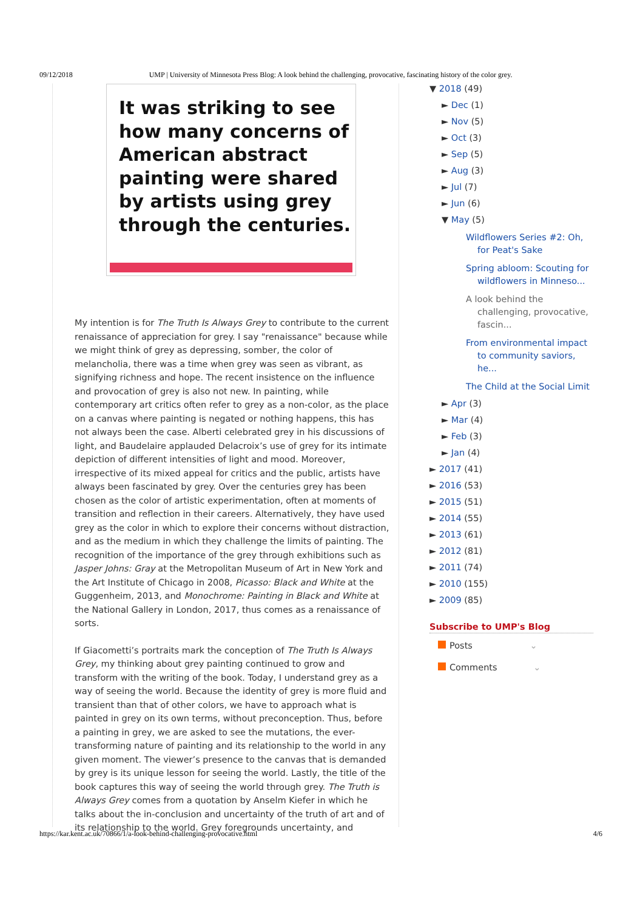09/12/2018 UMP | University of Minnesota Press Blog: A look behind the challenging, provocative, fascinating history of the color grey.
It was striking to see how many concerns of American abstract painting were shared by artists using grey through the centuries.
My intention is for The Truth Is Always Grey to contribute to the current renaissance of appreciation for grey. I say "renaissance" because while we might think of grey as depressing, somber, the color of melancholia, there was a time when grey was seen as vibrant, as signifying richness and hope. The recent insistence on the influence and provocation of grey is also not new. In painting, while contemporary art critics often refer to grey as a non-color, as the place on a canvas where painting is negated or nothing happens, this has not always been the case. Alberti celebrated grey in his discussions of light, and Baudelaire applauded Delacroix’s use of grey for its intimate depiction of different intensities of light and mood. Moreover, irrespective of its mixed appeal for critics and the public, artists have always been fascinated by grey. Over the centuries grey has been chosen as the color of artistic experimentation, often at moments of transition and reflection in their careers. Alternatively, they have used grey as the color in which to explore their concerns without distraction, and as the medium in which they challenge the limits of painting. The recognition of the importance of the grey through exhibitions such as Jasper Johns: Gray at the Metropolitan Museum of Art in New York and the Art Institute of Chicago in 2008, Picasso: Black and White at the Guggenheim, 2013, and Monochrome: Painting in Black and White at the National Gallery in London, 2017, thus comes as a renaissance of sorts.
If Giacometti’s portraits mark the conception of The Truth Is Always Grey, my thinking about grey painting continued to grow and transform with the writing of the book. Today, I understand grey as a way of seeing the world. Because the identity of grey is more fluid and transient than that of other colors, we have to approach what is painted in grey on its own terms, without preconception. Thus, before a painting in grey, we are asked to see the mutations, the ever-transforming nature of painting and its relationship to the world in any given moment. The viewer’s presence to the canvas that is demanded by grey is its unique lesson for seeing the world. Lastly, the title of the book captures this way of seeing the world through grey. The Truth is Always Grey comes from a quotation by Anselm Kiefer in which he talks about the in-conclusion and uncertainty of the truth of art and of its relationship to the world. Grey foregrounds uncertainty, and
▼ 2018 (49)
► Dec (1)
► Nov (5)
► Oct (3)
► Sep (5)
► Aug (3)
► Jul (7)
► Jun (6)
▼ May (5)
Wildflowers Series #2: Oh, for Peat's Sake
Spring abloom: Scouting for wildflowers in Minneso...
A look behind the challenging, provocative, fascin...
From environmental impact to community saviors, he...
The Child at the Social Limit
► Apr (3)
► Mar (4)
► Feb (3)
► Jan (4)
► 2017 (41)
► 2016 (53)
► 2015 (51)
► 2014 (55)
► 2013 (61)
► 2012 (81)
► 2011 (74)
► 2010 (155)
► 2009 (85)
Subscribe to UMP's Blog
Posts ⌄
Comments ⌄
https://kar.kent.ac.uk/70866/1/a-look-behind-challenging-provocative.html 4/6